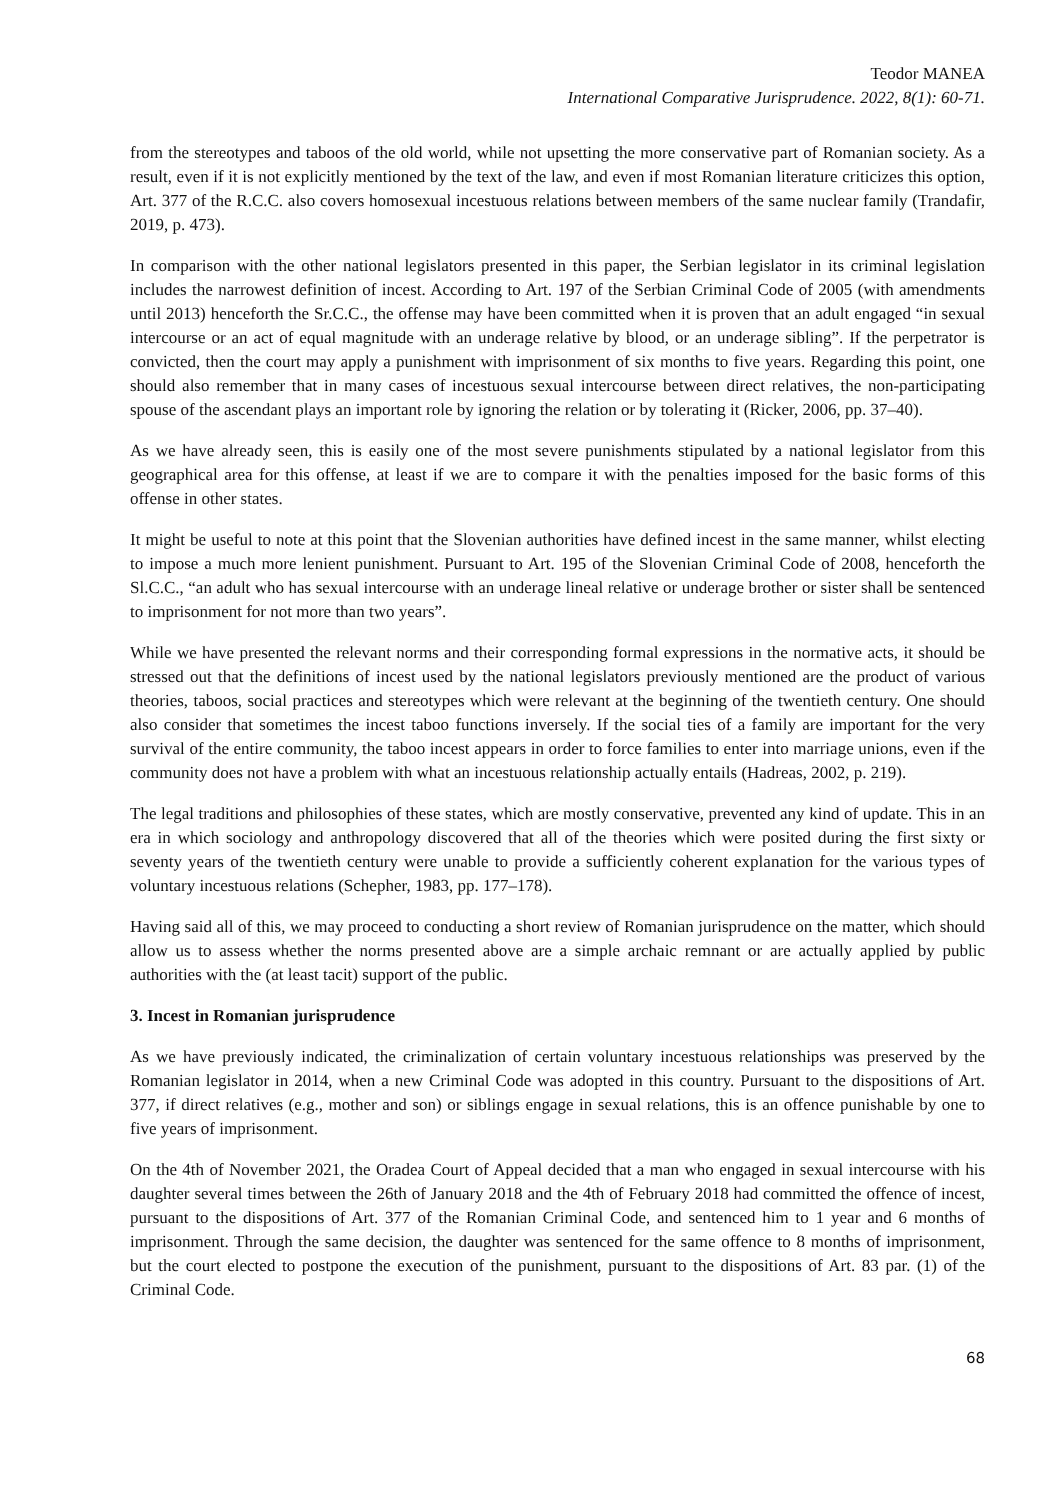Teodor MANEA
International Comparative Jurisprudence. 2022, 8(1): 60-71.
from the stereotypes and taboos of the old world, while not upsetting the more conservative part of Romanian society. As a result, even if it is not explicitly mentioned by the text of the law, and even if most Romanian literature criticizes this option, Art. 377 of the R.C.C. also covers homosexual incestuous relations between members of the same nuclear family (Trandafir, 2019, p. 473).
In comparison with the other national legislators presented in this paper, the Serbian legislator in its criminal legislation includes the narrowest definition of incest. According to Art. 197 of the Serbian Criminal Code of 2005 (with amendments until 2013) henceforth the Sr.C.C., the offense may have been committed when it is proven that an adult engaged “in sexual intercourse or an act of equal magnitude with an underage relative by blood, or an underage sibling”. If the perpetrator is convicted, then the court may apply a punishment with imprisonment of six months to five years. Regarding this point, one should also remember that in many cases of incestuous sexual intercourse between direct relatives, the non-participating spouse of the ascendant plays an important role by ignoring the relation or by tolerating it (Ricker, 2006, pp. 37–40).
As we have already seen, this is easily one of the most severe punishments stipulated by a national legislator from this geographical area for this offense, at least if we are to compare it with the penalties imposed for the basic forms of this offense in other states.
It might be useful to note at this point that the Slovenian authorities have defined incest in the same manner, whilst electing to impose a much more lenient punishment. Pursuant to Art. 195 of the Slovenian Criminal Code of 2008, henceforth the Sl.C.C., “an adult who has sexual intercourse with an underage lineal relative or underage brother or sister shall be sentenced to imprisonment for not more than two years”.
While we have presented the relevant norms and their corresponding formal expressions in the normative acts, it should be stressed out that the definitions of incest used by the national legislators previously mentioned are the product of various theories, taboos, social practices and stereotypes which were relevant at the beginning of the twentieth century. One should also consider that sometimes the incest taboo functions inversely. If the social ties of a family are important for the very survival of the entire community, the taboo incest appears in order to force families to enter into marriage unions, even if the community does not have a problem with what an incestuous relationship actually entails (Hadreas, 2002, p. 219).
The legal traditions and philosophies of these states, which are mostly conservative, prevented any kind of update. This in an era in which sociology and anthropology discovered that all of the theories which were posited during the first sixty or seventy years of the twentieth century were unable to provide a sufficiently coherent explanation for the various types of voluntary incestuous relations (Schepher, 1983, pp. 177–178).
Having said all of this, we may proceed to conducting a short review of Romanian jurisprudence on the matter, which should allow us to assess whether the norms presented above are a simple archaic remnant or are actually applied by public authorities with the (at least tacit) support of the public.
3. Incest in Romanian jurisprudence
As we have previously indicated, the criminalization of certain voluntary incestuous relationships was preserved by the Romanian legislator in 2014, when a new Criminal Code was adopted in this country. Pursuant to the dispositions of Art. 377, if direct relatives (e.g., mother and son) or siblings engage in sexual relations, this is an offence punishable by one to five years of imprisonment.
On the 4th of November 2021, the Oradea Court of Appeal decided that a man who engaged in sexual intercourse with his daughter several times between the 26th of January 2018 and the 4th of February 2018 had committed the offence of incest, pursuant to the dispositions of Art. 377 of the Romanian Criminal Code, and sentenced him to 1 year and 6 months of imprisonment. Through the same decision, the daughter was sentenced for the same offence to 8 months of imprisonment, but the court elected to postpone the execution of the punishment, pursuant to the dispositions of Art. 83 par. (1) of the Criminal Code.
68